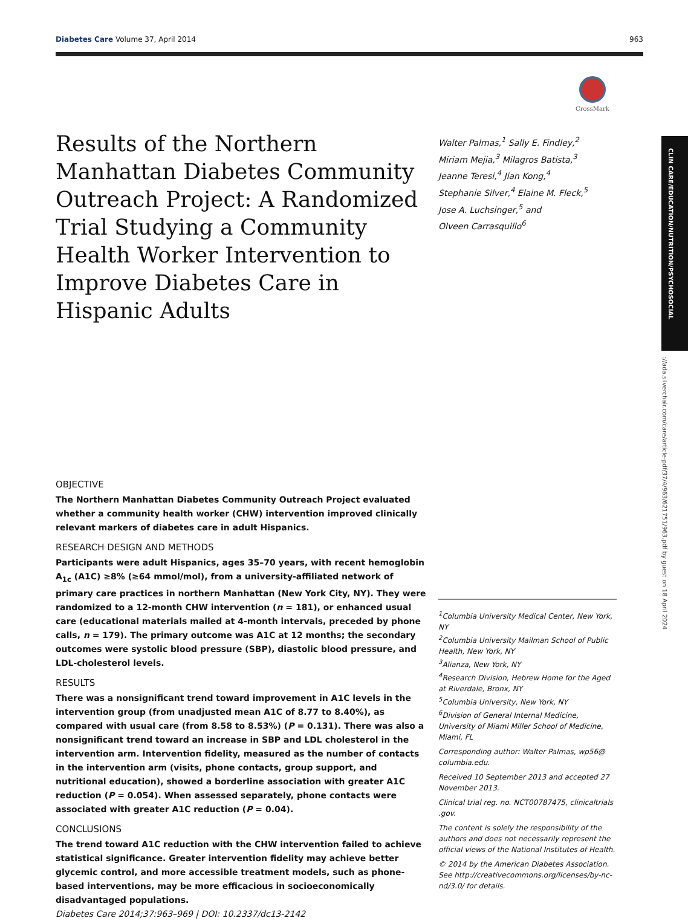Diabetes Care Volume 37, April 2014 963
CrossMark
CLIN CARE/EDUCATION/NUTRITION/PSYCHOSOCIAL
://ada.silverchair.com/care/article-pdf/37/4/963/621751/963.pdf by guest on 18 April 2024
Results of the Northern Manhattan Diabetes Community Outreach Project: A Randomized Trial Studying a Community Health Worker Intervention to Improve Diabetes Care in Hispanic Adults
Walter Palmas,<sup>1</sup> Sally E. Findley,<sup>2</sup>
Miriam Mejia,<sup>3</sup> Milagros Batista,<sup>3</sup>
Jeanne Teresi,<sup>4</sup> Jian Kong,<sup>4</sup>
Stephanie Silver,<sup>4</sup> Elaine M. Fleck,<sup>5</sup>
Jose A. Luchsinger,<sup>5</sup> and
Olveen Carrasquillo<sup>6</sup>
OBJECTIVE
The Northern Manhattan Diabetes Community Outreach Project evaluated whether a community health worker (CHW) intervention improved clinically relevant markers of diabetes care in adult Hispanics.
RESEARCH DESIGN AND METHODS
Participants were adult Hispanics, ages 35–70 years, with recent hemoglobin A<sub>1c</sub> (A1C) ≥8% (≥64 mmol/mol), from a university-affiliated network of primary care practices in northern Manhattan (New York City, NY). They were randomized to a 12-month CHW intervention (n = 181), or enhanced usual care (educational materials mailed at 4-month intervals, preceded by phone calls, n = 179). The primary outcome was A1C at 12 months; the secondary outcomes were systolic blood pressure (SBP), diastolic blood pressure, and LDL-cholesterol levels.
RESULTS
There was a nonsignificant trend toward improvement in A1C levels in the intervention group (from unadjusted mean A1C of 8.77 to 8.40%), as compared with usual care (from 8.58 to 8.53%) (P = 0.131). There was also a nonsignificant trend toward an increase in SBP and LDL cholesterol in the intervention arm. Intervention fidelity, measured as the number of contacts in the intervention arm (visits, phone contacts, group support, and nutritional education), showed a borderline association with greater A1C reduction (P = 0.054). When assessed separately, phone contacts were associated with greater A1C reduction (P = 0.04).
CONCLUSIONS
The trend toward A1C reduction with the CHW intervention failed to achieve statistical significance. Greater intervention fidelity may achieve better glycemic control, and more accessible treatment models, such as phone-based interventions, may be more efficacious in socioeconomically disadvantaged populations.
Diabetes Care 2014;37:963–969 | DOI: 10.2337/dc13-2142
<sup>1</sup> Columbia University Medical Center, New York, NY
<sup>2</sup> Columbia University Mailman School of Public Health, New York, NY
<sup>3</sup> Alianza, New York, NY
<sup>4</sup> Research Division, Hebrew Home for the Aged at Riverdale, Bronx, NY
<sup>5</sup> Columbia University, New York, NY
<sup>6</sup> Division of General Internal Medicine, University of Miami Miller School of Medicine, Miami, FL
Corresponding author: Walter Palmas, wp56@ columbia.edu.
Received 10 September 2013 and accepted 27 November 2013.
Clinical trial reg. no. NCT00787475, clinicaltrials .gov.
The content is solely the responsibility of the authors and does not necessarily represent the official views of the National Institutes of Health.
© 2014 by the American Diabetes Association. See http://creativecommons.org/licenses/by-nc-nd/3.0/ for details.